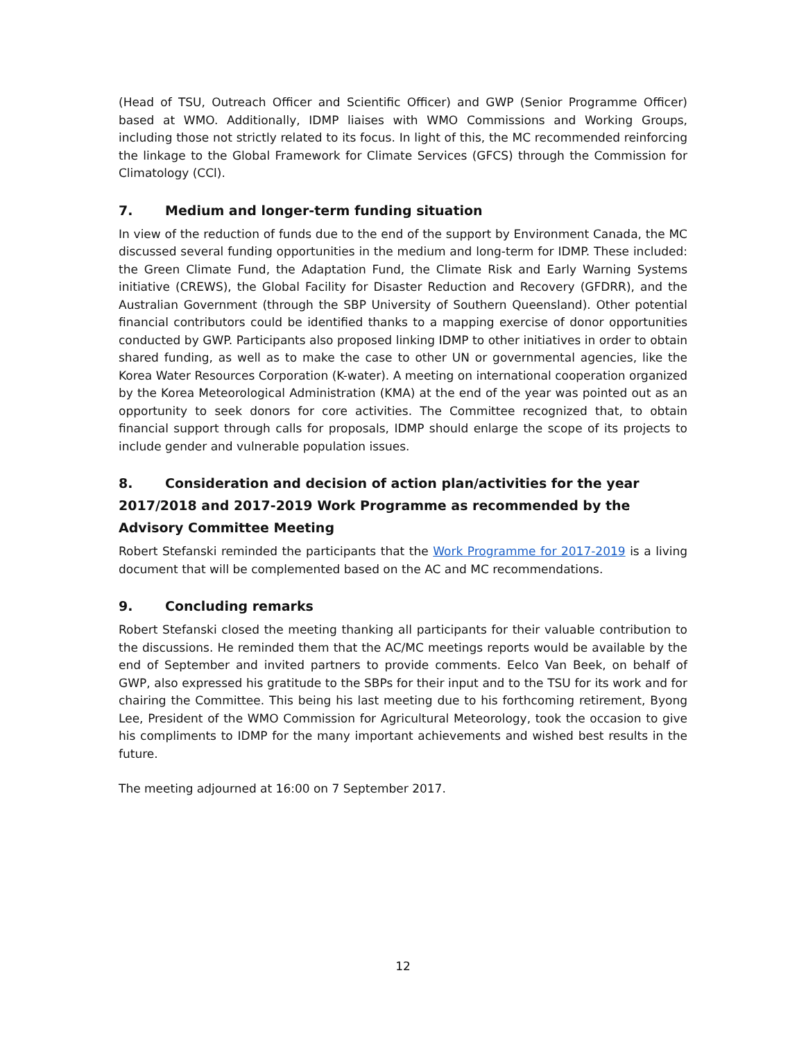(Head of TSU, Outreach Officer and Scientific Officer) and GWP (Senior Programme Officer) based at WMO. Additionally, IDMP liaises with WMO Commissions and Working Groups, including those not strictly related to its focus. In light of this, the MC recommended reinforcing the linkage to the Global Framework for Climate Services (GFCS) through the Commission for Climatology (CCl).
7. Medium and longer-term funding situation
In view of the reduction of funds due to the end of the support by Environment Canada, the MC discussed several funding opportunities in the medium and long-term for IDMP. These included: the Green Climate Fund, the Adaptation Fund, the Climate Risk and Early Warning Systems initiative (CREWS), the Global Facility for Disaster Reduction and Recovery (GFDRR), and the Australian Government (through the SBP University of Southern Queensland). Other potential financial contributors could be identified thanks to a mapping exercise of donor opportunities conducted by GWP. Participants also proposed linking IDMP to other initiatives in order to obtain shared funding, as well as to make the case to other UN or governmental agencies, like the Korea Water Resources Corporation (K-water). A meeting on international cooperation organized by the Korea Meteorological Administration (KMA) at the end of the year was pointed out as an opportunity to seek donors for core activities. The Committee recognized that, to obtain financial support through calls for proposals, IDMP should enlarge the scope of its projects to include gender and vulnerable population issues.
8. Consideration and decision of action plan/activities for the year 2017/2018 and 2017-2019 Work Programme as recommended by the Advisory Committee Meeting
Robert Stefanski reminded the participants that the Work Programme for 2017-2019 is a living document that will be complemented based on the AC and MC recommendations.
9. Concluding remarks
Robert Stefanski closed the meeting thanking all participants for their valuable contribution to the discussions. He reminded them that the AC/MC meetings reports would be available by the end of September and invited partners to provide comments. Eelco Van Beek, on behalf of GWP, also expressed his gratitude to the SBPs for their input and to the TSU for its work and for chairing the Committee. This being his last meeting due to his forthcoming retirement, Byong Lee, President of the WMO Commission for Agricultural Meteorology, took the occasion to give his compliments to IDMP for the many important achievements and wished best results in the future.
The meeting adjourned at 16:00 on 7 September 2017.
12